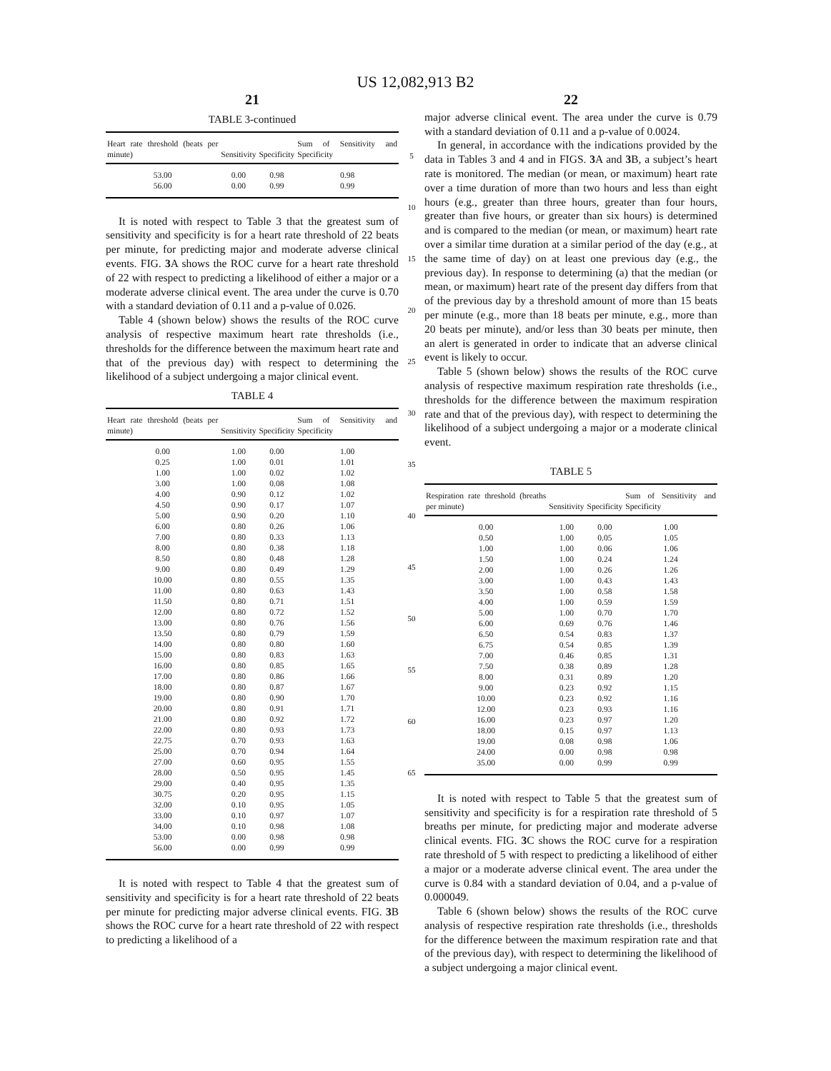US 12,082,913 B2
21
TABLE 3-continued
| Heart rate threshold (beats per minute) | Sensitivity | Specificity | Sum of Sensitivity and Specificity |
| --- | --- | --- | --- |
| 53.00 | 0.00 | 0.98 | 0.98 |
| 56.00 | 0.00 | 0.99 | 0.99 |
It is noted with respect to Table 3 that the greatest sum of sensitivity and specificity is for a heart rate threshold of 22 beats per minute, for predicting major and moderate adverse clinical events. FIG. 3 A shows the ROC curve for a heart rate threshold of 22 with respect to predicting a likelihood of either a major or a moderate adverse clinical event. The area under the curve is 0.70 with a standard deviation of 0.11 and a p-value of 0.026.
Table 4 (shown below) shows the results of the ROC curve analysis of respective maximum heart rate thresholds (i.e., thresholds for the difference between the maximum heart rate and that of the previous day) with respect to determining the likelihood of a subject undergoing a major clinical event.
TABLE 4
| Heart rate threshold (beats per minute) | Sensitivity | Specificity | Sum of Sensitivity and Specificity |
| --- | --- | --- | --- |
| 0.00 | 1.00 | 0.00 | 1.00 |
| 0.25 | 1.00 | 0.01 | 1.01 |
| 1.00 | 1.00 | 0.02 | 1.02 |
| 3.00 | 1.00 | 0.08 | 1.08 |
| 4.00 | 0.90 | 0.12 | 1.02 |
| 4.50 | 0.90 | 0.17 | 1.07 |
| 5.00 | 0.90 | 0.20 | 1.10 |
| 6.00 | 0.80 | 0.26 | 1.06 |
| 7.00 | 0.80 | 0.33 | 1.13 |
| 8.00 | 0.80 | 0.38 | 1.18 |
| 8.50 | 0.80 | 0.48 | 1.28 |
| 9.00 | 0.80 | 0.49 | 1.29 |
| 10.00 | 0.80 | 0.55 | 1.35 |
| 11.00 | 0.80 | 0.63 | 1.43 |
| 11.50 | 0.80 | 0.71 | 1.51 |
| 12.00 | 0.80 | 0.72 | 1.52 |
| 13.00 | 0.80 | 0.76 | 1.56 |
| 13.50 | 0.80 | 0.79 | 1.59 |
| 14.00 | 0.80 | 0.80 | 1.60 |
| 15.00 | 0.80 | 0.83 | 1.63 |
| 16.00 | 0.80 | 0.85 | 1.65 |
| 17.00 | 0.80 | 0.86 | 1.66 |
| 18.00 | 0.80 | 0.87 | 1.67 |
| 19.00 | 0.80 | 0.90 | 1.70 |
| 20.00 | 0.80 | 0.91 | 1.71 |
| 21.00 | 0.80 | 0.92 | 1.72 |
| 22.00 | 0.80 | 0.93 | 1.73 |
| 22.75 | 0.70 | 0.93 | 1.63 |
| 25.00 | 0.70 | 0.94 | 1.64 |
| 27.00 | 0.60 | 0.95 | 1.55 |
| 28.00 | 0.50 | 0.95 | 1.45 |
| 29.00 | 0.40 | 0.95 | 1.35 |
| 30.75 | 0.20 | 0.95 | 1.15 |
| 32.00 | 0.10 | 0.95 | 1.05 |
| 33.00 | 0.10 | 0.97 | 1.07 |
| 34.00 | 0.10 | 0.98 | 1.08 |
| 53.00 | 0.00 | 0.98 | 0.98 |
| 56.00 | 0.00 | 0.99 | 0.99 |
It is noted with respect to Table 4 that the greatest sum of sensitivity and specificity is for a heart rate threshold of 22 beats per minute for predicting major adverse clinical events. FIG. 3 B shows the ROC curve for a heart rate threshold of 22 with respect to predicting a likelihood of a
5
10
15
20
25
30
35
40
45
50
55
60
65
22
major adverse clinical event. The area under the curve is 0.79 with a standard deviation of 0.11 and a p-value of 0.0024.
In general, in accordance with the indications provided by the data in Tables 3 and 4 and in FIGS. 3 A and 3 B, a subject’s heart rate is monitored. The median (or mean, or maximum) heart rate over a time duration of more than two hours and less than eight hours (e.g., greater than three hours, greater than four hours, greater than five hours, or greater than six hours) is determined and is compared to the median (or mean, or maximum) heart rate over a similar time duration at a similar period of the day (e.g., at the same time of day) on at least one previous day (e.g., the previous day). In response to determining (a) that the median (or mean, or maximum) heart rate of the present day differs from that of the previous day by a threshold amount of more than 15 beats per minute (e.g., more than 18 beats per minute, e.g., more than 20 beats per minute), and/or less than 30 beats per minute, then an alert is generated in order to indicate that an adverse clinical event is likely to occur.
Table 5 (shown below) shows the results of the ROC curve analysis of respective maximum respiration rate thresholds (i.e., thresholds for the difference between the maximum respiration rate and that of the previous day), with respect to determining the likelihood of a subject undergoing a major or a moderate clinical event.
TABLE 5
| Respiration rate threshold (breaths per minute) | Sensitivity | Specificity | Sum of Sensitivity and Specificity |
| --- | --- | --- | --- |
| 0.00 | 1.00 | 0.00 | 1.00 |
| 0.50 | 1.00 | 0.05 | 1.05 |
| 1.00 | 1.00 | 0.06 | 1.06 |
| 1.50 | 1.00 | 0.24 | 1.24 |
| 2.00 | 1.00 | 0.26 | 1.26 |
| 3.00 | 1.00 | 0.43 | 1.43 |
| 3.50 | 1.00 | 0.58 | 1.58 |
| 4.00 | 1.00 | 0.59 | 1.59 |
| 5.00 | 1.00 | 0.70 | 1.70 |
| 6.00 | 0.69 | 0.76 | 1.46 |
| 6.50 | 0.54 | 0.83 | 1.37 |
| 6.75 | 0.54 | 0.85 | 1.39 |
| 7.00 | 0.46 | 0.85 | 1.31 |
| 7.50 | 0.38 | 0.89 | 1.28 |
| 8.00 | 0.31 | 0.89 | 1.20 |
| 9.00 | 0.23 | 0.92 | 1.15 |
| 10.00 | 0.23 | 0.92 | 1.16 |
| 12.00 | 0.23 | 0.93 | 1.16 |
| 16.00 | 0.23 | 0.97 | 1.20 |
| 18.00 | 0.15 | 0.97 | 1.13 |
| 19.00 | 0.08 | 0.98 | 1.06 |
| 24.00 | 0.00 | 0.98 | 0.98 |
| 35.00 | 0.00 | 0.99 | 0.99 |
It is noted with respect to Table 5 that the greatest sum of sensitivity and specificity is for a respiration rate threshold of 5 breaths per minute, for predicting major and moderate adverse clinical events. FIG. 3 C shows the ROC curve for a respiration rate threshold of 5 with respect to predicting a likelihood of either a major or a moderate adverse clinical event. The area under the curve is 0.84 with a standard deviation of 0.04, and a p-value of 0.000049.
Table 6 (shown below) shows the results of the ROC curve analysis of respective respiration rate thresholds (i.e., thresholds for the difference between the maximum respiration rate and that of the previous day), with respect to determining the likelihood of a subject undergoing a major clinical event.